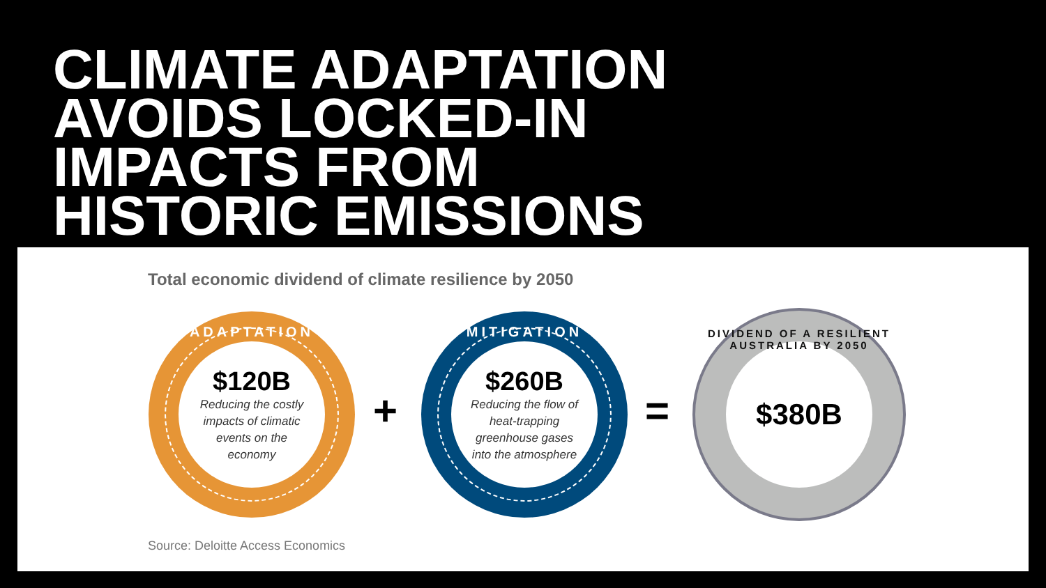CLIMATE ADAPTATION
AVOIDS LOCKED-IN
IMPACTS FROM
HISTORIC EMISSIONS
Total economic dividend of climate resilience by 2050
ADAPTATION
$120B
Reducing the costly impacts of climatic events on the economy
+
MITIGATION
$260B
Reducing the flow of heat-trapping greenhouse gases into the atmosphere
=
DIVIDEND OF A RESILIENT AUSTRALIA BY 2050
$380B
Source: Deloitte Access Economics